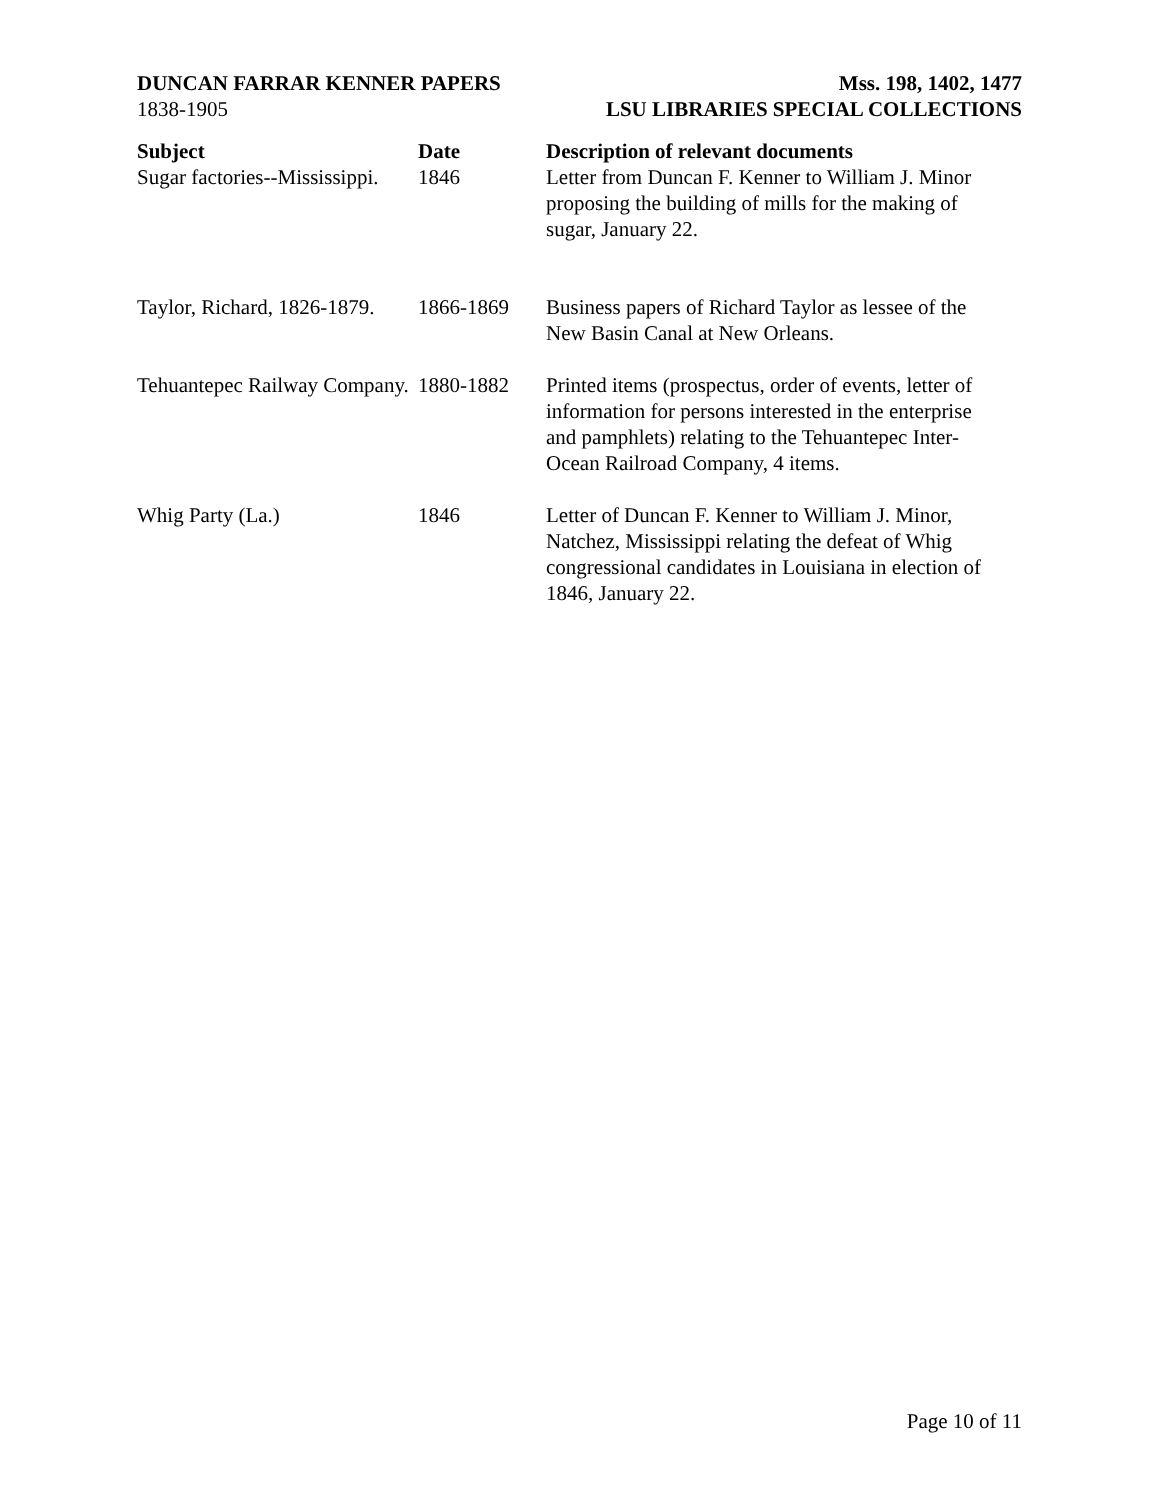DUNCAN FARRAR KENNER PAPERS
1838-1905
Mss. 198, 1402, 1477
LSU LIBRARIES SPECIAL COLLECTIONS
| Subject | Date | Description of relevant documents |
| --- | --- | --- |
| Sugar factories--Mississippi. | 1846 | Letter from Duncan F. Kenner to William J. Minor proposing the building of mills for the making of sugar, January 22. |
| Taylor, Richard, 1826-1879. | 1866-1869 | Business papers of Richard Taylor as lessee of the New Basin Canal at New Orleans. |
| Tehuantepec Railway Company. | 1880-1882 | Printed items (prospectus, order of events, letter of information for persons interested in the enterprise and pamphlets) relating to the Tehuantepec Inter-Ocean Railroad Company, 4 items. |
| Whig Party (La.) | 1846 | Letter of Duncan F. Kenner to William J. Minor, Natchez, Mississippi relating the defeat of Whig congressional candidates in Louisiana in election of 1846, January 22. |
Page 10 of 11